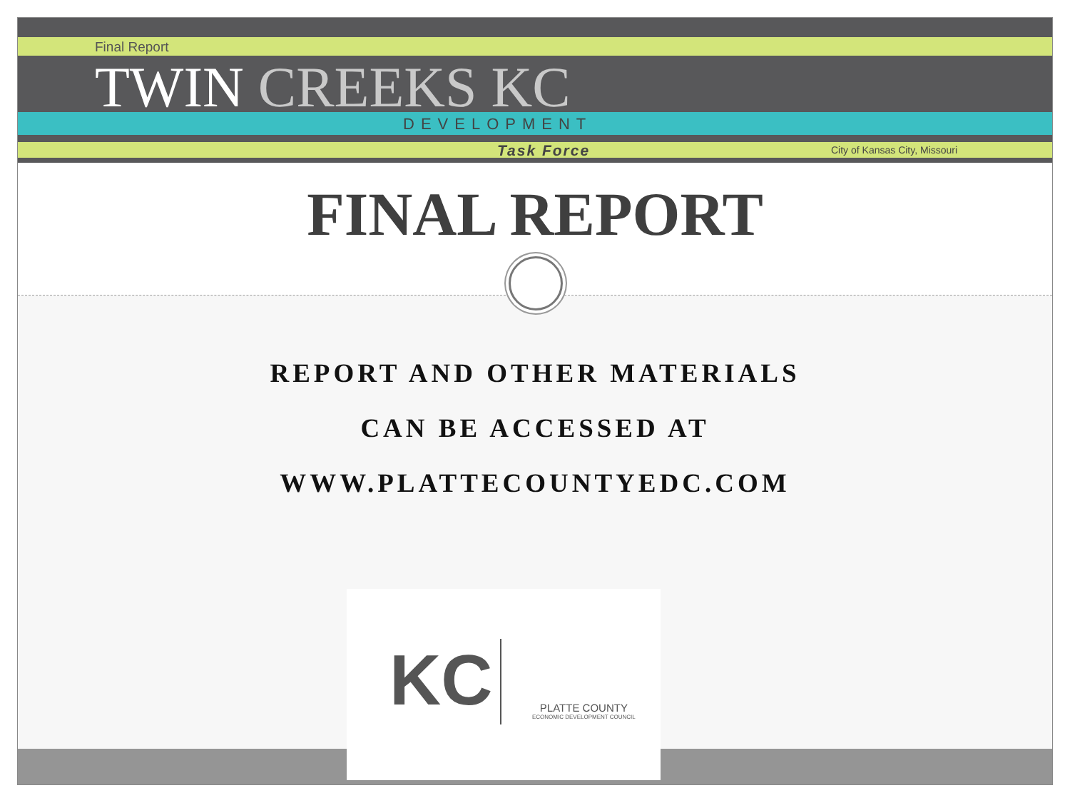Final Report
TWIN CREEKS KC
DEVELOPMENT
Task Force City of Kansas City, Missouri
FINAL REPORT
REPORT AND OTHER MATERIALS
CAN BE ACCESSED AT
WWW.PLATTECOUNTYEDC.COM
KC
PLATTE COUNTY
ECONOMIC DEVELOPMENT COUNCIL